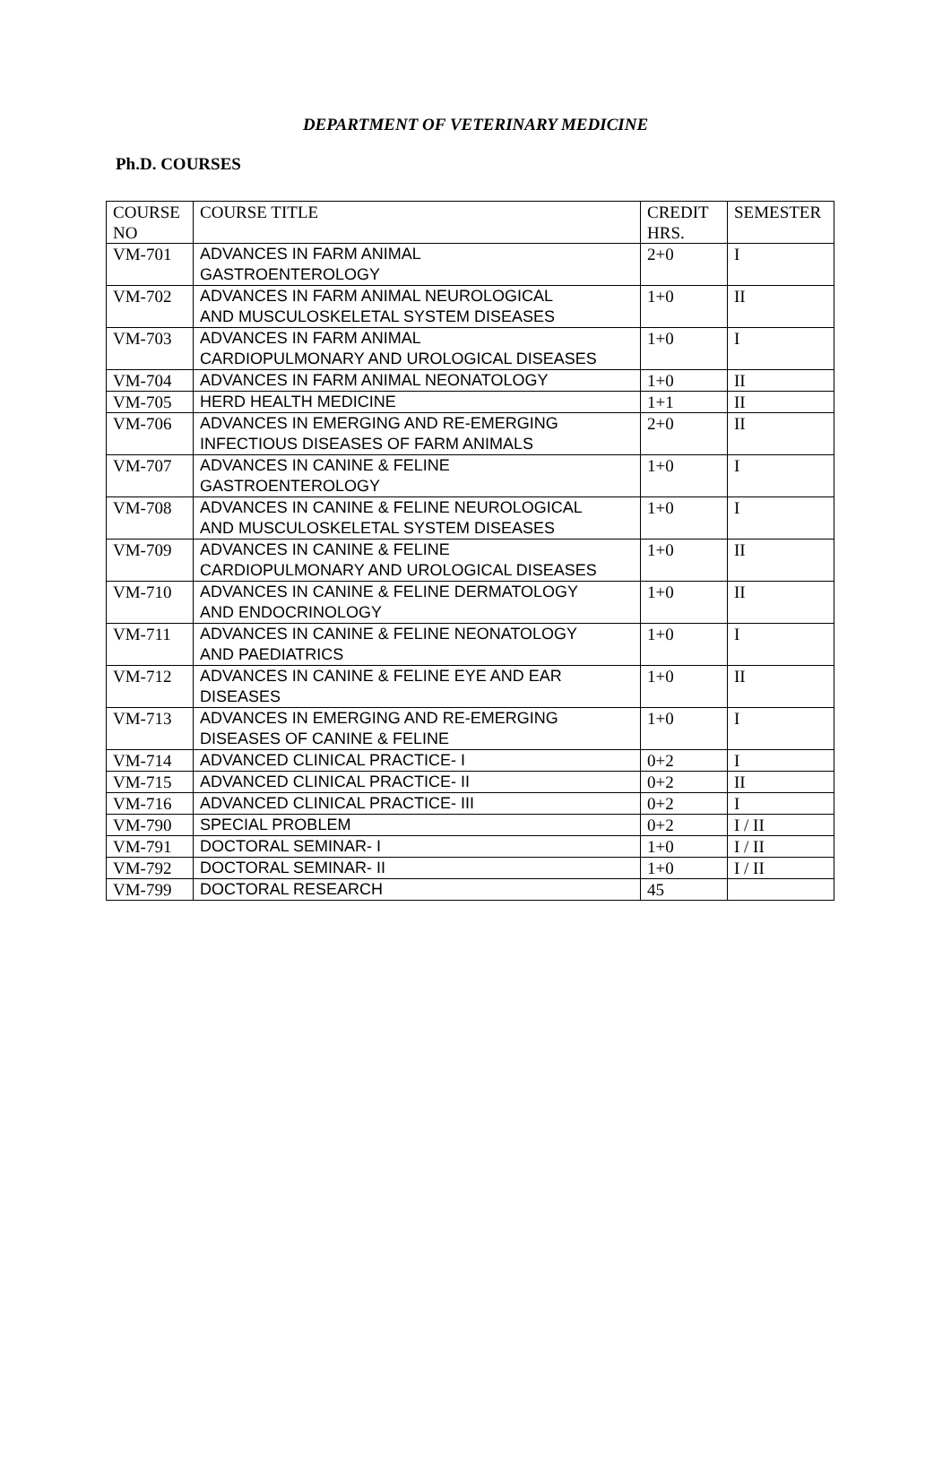DEPARTMENT OF VETERINARY MEDICINE
Ph.D. COURSES
| COURSE NO | COURSE TITLE | CREDIT HRS. | SEMESTER |
| --- | --- | --- | --- |
| VM-701 | ADVANCES IN FARM ANIMAL GASTROENTEROLOGY | 2+0 | I |
| VM-702 | ADVANCES IN FARM ANIMAL NEUROLOGICAL AND MUSCULOSKELETAL SYSTEM DISEASES | 1+0 | II |
| VM-703 | ADVANCES IN FARM ANIMAL CARDIOPULMONARY AND UROLOGICAL DISEASES | 1+0 | I |
| VM-704 | ADVANCES IN FARM ANIMAL NEONATOLOGY | 1+0 | II |
| VM-705 | HERD HEALTH MEDICINE | 1+1 | II |
| VM-706 | ADVANCES IN EMERGING AND RE-EMERGING INFECTIOUS DISEASES OF FARM ANIMALS | 2+0 | II |
| VM-707 | ADVANCES IN CANINE & FELINE GASTROENTEROLOGY | 1+0 | I |
| VM-708 | ADVANCES IN CANINE & FELINE NEUROLOGICAL AND MUSCULOSKELETAL SYSTEM DISEASES | 1+0 | I |
| VM-709 | ADVANCES IN CANINE & FELINE CARDIOPULMONARY AND UROLOGICAL DISEASES | 1+0 | II |
| VM-710 | ADVANCES IN CANINE & FELINE DERMATOLOGY AND ENDOCRINOLOGY | 1+0 | II |
| VM-711 | ADVANCES IN CANINE & FELINE NEONATOLOGY AND PAEDIATRICS | 1+0 | I |
| VM-712 | ADVANCES IN CANINE & FELINE EYE AND EAR DISEASES | 1+0 | II |
| VM-713 | ADVANCES IN EMERGING AND RE-EMERGING DISEASES OF CANINE & FELINE | 1+0 | I |
| VM-714 | ADVANCED CLINICAL PRACTICE- I | 0+2 | I |
| VM-715 | ADVANCED CLINICAL PRACTICE- II | 0+2 | II |
| VM-716 | ADVANCED CLINICAL PRACTICE- III | 0+2 | I |
| VM-790 | SPECIAL PROBLEM | 0+2 | I / II |
| VM-791 | DOCTORAL SEMINAR- I | 1+0 | I / II |
| VM-792 | DOCTORAL SEMINAR- II | 1+0 | I / II |
| VM-799 | DOCTORAL RESEARCH | 45 | |